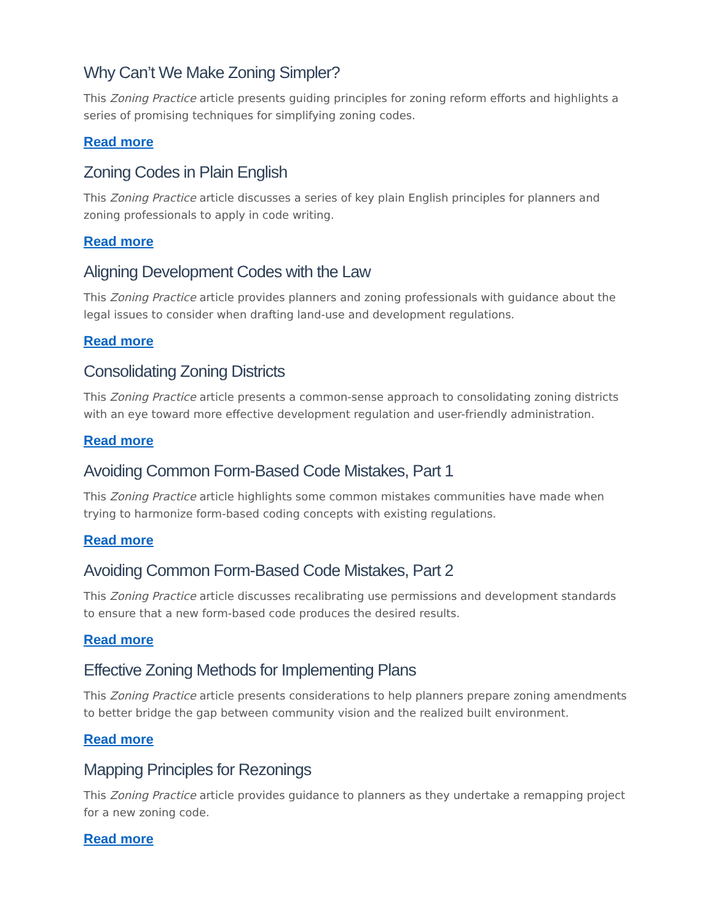Why Can’t We Make Zoning Simpler?
This Zoning Practice article presents guiding principles for zoning reform efforts and highlights a series of promising techniques for simplifying zoning codes.
Read more
Zoning Codes in Plain English
This Zoning Practice article discusses a series of key plain English principles for planners and zoning professionals to apply in code writing.
Read more
Aligning Development Codes with the Law
This Zoning Practice article provides planners and zoning professionals with guidance about the legal issues to consider when drafting land-use and development regulations.
Read more
Consolidating Zoning Districts
This Zoning Practice article presents a common-sense approach to consolidating zoning districts with an eye toward more effective development regulation and user-friendly administration.
Read more
Avoiding Common Form-Based Code Mistakes, Part 1
This Zoning Practice article highlights some common mistakes communities have made when trying to harmonize form-based coding concepts with existing regulations.
Read more
Avoiding Common Form-Based Code Mistakes, Part 2
This Zoning Practice article discusses recalibrating use permissions and development standards to ensure that a new form-based code produces the desired results.
Read more
Effective Zoning Methods for Implementing Plans
This Zoning Practice article presents considerations to help planners prepare zoning amendments to better bridge the gap between community vision and the realized built environment.
Read more
Mapping Principles for Rezonings
This Zoning Practice article provides guidance to planners as they undertake a remapping project for a new zoning code.
Read more